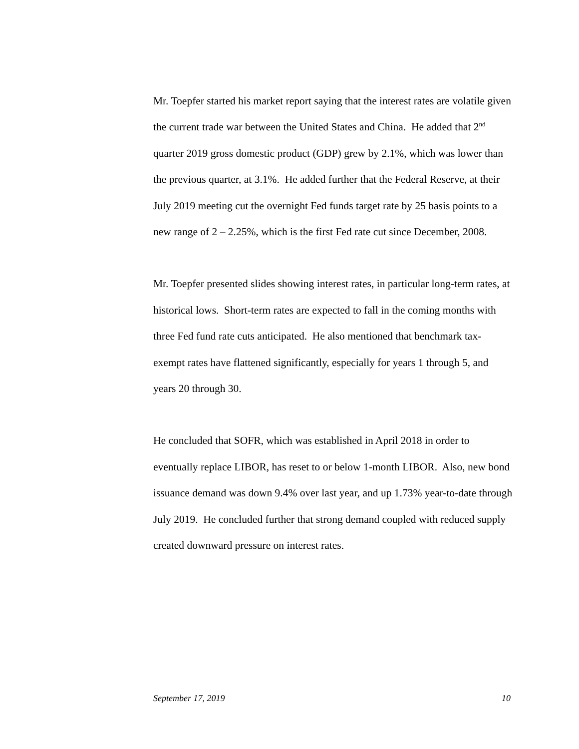Mr. Toepfer started his market report saying that the interest rates are volatile given the current trade war between the United States and China. He added that 2<sup>nd</sup> quarter 2019 gross domestic product (GDP) grew by 2.1%, which was lower than the previous quarter, at 3.1%. He added further that the Federal Reserve, at their July 2019 meeting cut the overnight Fed funds target rate by 25 basis points to a new range of 2 – 2.25%, which is the first Fed rate cut since December, 2008.
Mr. Toepfer presented slides showing interest rates, in particular long-term rates, at historical lows. Short-term rates are expected to fall in the coming months with three Fed fund rate cuts anticipated. He also mentioned that benchmark tax-exempt rates have flattened significantly, especially for years 1 through 5, and years 20 through 30.
He concluded that SOFR, which was established in April 2018 in order to eventually replace LIBOR, has reset to or below 1-month LIBOR. Also, new bond issuance demand was down 9.4% over last year, and up 1.73% year-to-date through July 2019. He concluded further that strong demand coupled with reduced supply created downward pressure on interest rates.
September 17, 2019 10